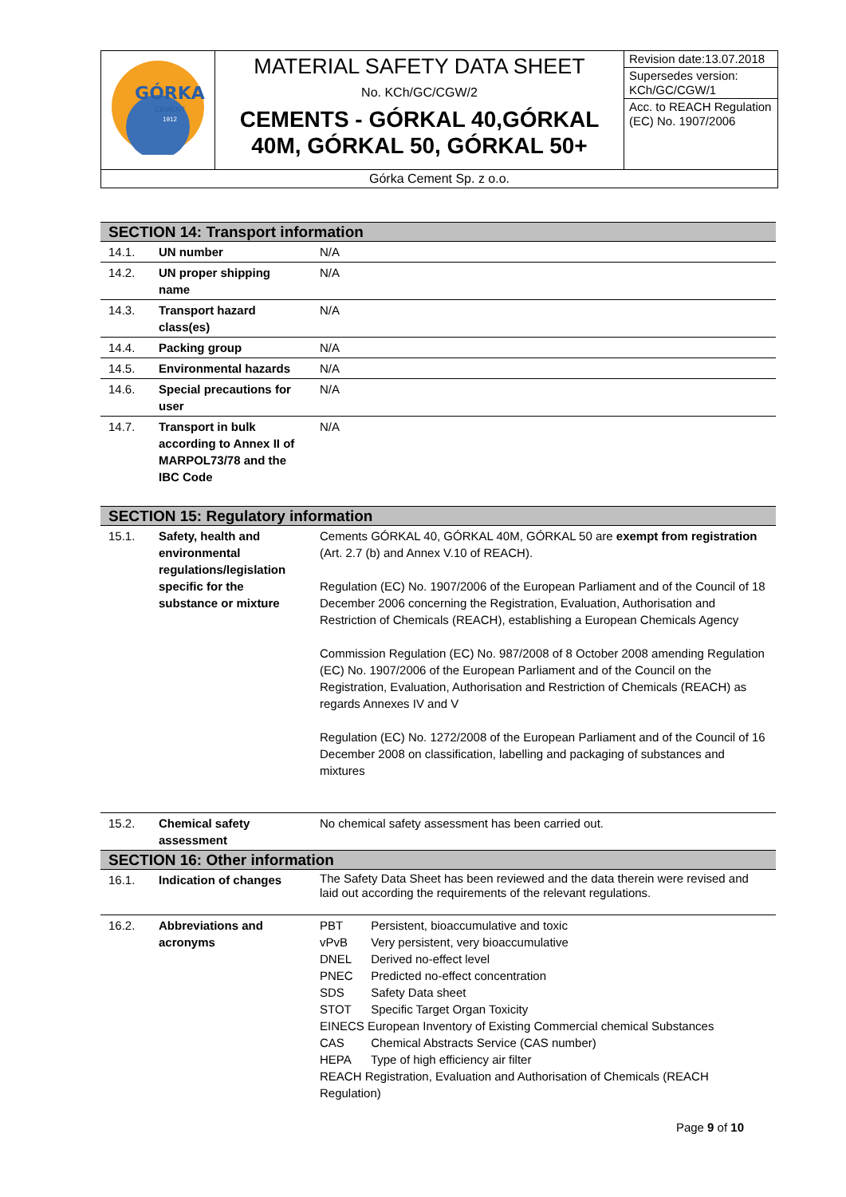| GÓRKA CEMENT 1912 | MATERIAL SAFETY DATA SHEET No. KCh/GC/CGW/2 CEMENTS - GÓRKAL 40,GÓRKAL 40M, GÓRKAL 50, GÓRKAL 50+ | Revision date:13.07.2018 Supersedes version: KCh/GC/CGW/1 Acc. to REACH Regulation (EC) No. 1907/2006 |
| Górka Cement Sp. z o.o. | | |
| SECTION 14: Transport information | | |
| 14.1. | UN number | N/A |
| 14.2. | UN proper shipping name | N/A |
| 14.3. | Transport hazard class(es) | N/A |
| 14.4. | Packing group | N/A |
| 14.5. | Environmental hazards | N/A |
| 14.6. | Special precautions for user | N/A |
| 14.7. | Transport in bulk according to Annex II of MARPOL73/78 and the IBC Code | N/A |
| SECTION 15: Regulatory information | | |
| 15.1. | Safety, health and environmental regulations/legislation specific for the substance or mixture | Cements GÓRKAL 40, GÓRKAL 40M, GÓRKAL 50 are exempt from registration (Art. 2.7 (b) and Annex V.10 of REACH). Regulation (EC) No. 1907/2006 of the European Parliament and of the Council of 18 December 2006 concerning the Registration, Evaluation, Authorisation and Restriction of Chemicals (REACH), establishing a European Chemicals Agency Commission Regulation (EC) No. 987/2008 of 8 October 2008 amending Regulation (EC) No. 1907/2006 of the European Parliament and of the Council on the Registration, Evaluation, Authorisation and Restriction of Chemicals (REACH) as regards Annexes IV and V Regulation (EC) No. 1272/2008 of the European Parliament and of the Council of 16 December 2008 on classification, labelling and packaging of substances and mixtures |
| 15.2. | Chemical safety assessment | No chemical safety assessment has been carried out. |
| SECTION 16: Other information | | |
| 16.1. | Indication of changes | The Safety Data Sheet has been reviewed and the data therein were revised and laid out according the requirements of the relevant regulations. |
| 16.2. | Abbreviations and acronyms | PBT Persistent, bioaccumulative and toxic vPvB Very persistent, very bioaccumulative DNEL Derived no-effect level PNEC Predicted no-effect concentration SDS Safety Data sheet STOT Specific Target Organ Toxicity EINECS European Inventory of Existing Commercial chemical Substances CAS Chemical Abstracts Service (CAS number) HEPA Type of high efficiency air filter REACH Registration, Evaluation and Authorisation of Chemicals (REACH Regulation) |
| Page 9 of 10 | | |